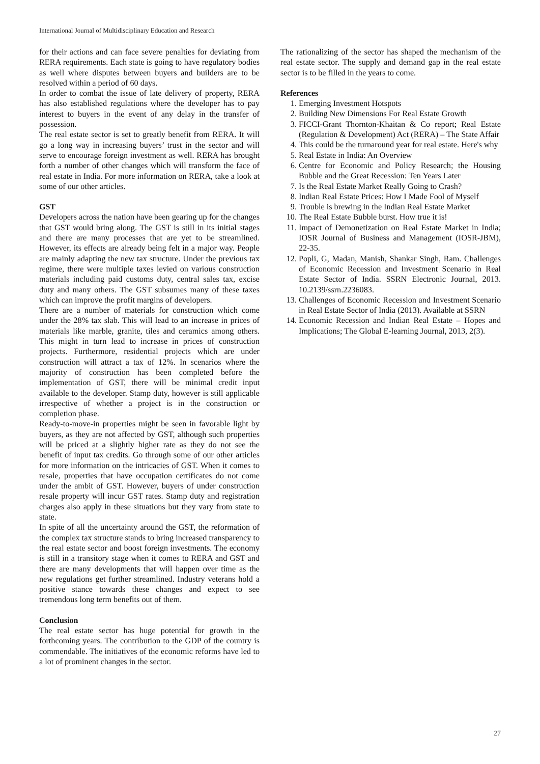International Journal of Multidisciplinary Education and Research
for their actions and can face severe penalties for deviating from RERA requirements. Each state is going to have regulatory bodies as well where disputes between buyers and builders are to be resolved within a period of 60 days.
In order to combat the issue of late delivery of property, RERA has also established regulations where the developer has to pay interest to buyers in the event of any delay in the transfer of possession.
The real estate sector is set to greatly benefit from RERA. It will go a long way in increasing buyers’ trust in the sector and will serve to encourage foreign investment as well. RERA has brought forth a number of other changes which will transform the face of real estate in India. For more information on RERA, take a look at some of our other articles.
GST
Developers across the nation have been gearing up for the changes that GST would bring along. The GST is still in its initial stages and there are many processes that are yet to be streamlined. However, its effects are already being felt in a major way. People are mainly adapting the new tax structure. Under the previous tax regime, there were multiple taxes levied on various construction materials including paid customs duty, central sales tax, excise duty and many others. The GST subsumes many of these taxes which can improve the profit margins of developers.
There are a number of materials for construction which come under the 28% tax slab. This will lead to an increase in prices of materials like marble, granite, tiles and ceramics among others. This might in turn lead to increase in prices of construction projects. Furthermore, residential projects which are under construction will attract a tax of 12%. In scenarios where the majority of construction has been completed before the implementation of GST, there will be minimal credit input available to the developer. Stamp duty, however is still applicable irrespective of whether a project is in the construction or completion phase.
Ready-to-move-in properties might be seen in favorable light by buyers, as they are not affected by GST, although such properties will be priced at a slightly higher rate as they do not see the benefit of input tax credits. Go through some of our other articles for more information on the intricacies of GST. When it comes to resale, properties that have occupation certificates do not come under the ambit of GST. However, buyers of under construction resale property will incur GST rates. Stamp duty and registration charges also apply in these situations but they vary from state to state.
In spite of all the uncertainty around the GST, the reformation of the complex tax structure stands to bring increased transparency to the real estate sector and boost foreign investments. The economy is still in a transitory stage when it comes to RERA and GST and there are many developments that will happen over time as the new regulations get further streamlined. Industry veterans hold a positive stance towards these changes and expect to see tremendous long term benefits out of them.
Conclusion
The real estate sector has huge potential for growth in the forthcoming years. The contribution to the GDP of the country is commendable. The initiatives of the economic reforms have led to a lot of prominent changes in the sector.
The rationalizing of the sector has shaped the mechanism of the real estate sector. The supply and demand gap in the real estate sector is to be filled in the years to come.
References
1. Emerging Investment Hotspots
2. Building New Dimensions For Real Estate Growth
3. FICCI-Grant Thornton-Khaitan & Co report; Real Estate (Regulation & Development) Act (RERA) – The State Affair
4. This could be the turnaround year for real estate. Here's why
5. Real Estate in India: An Overview
6. Centre for Economic and Policy Research; the Housing Bubble and the Great Recession: Ten Years Later
7. Is the Real Estate Market Really Going to Crash?
8. Indian Real Estate Prices: How I Made Fool of Myself
9. Trouble is brewing in the Indian Real Estate Market
10. The Real Estate Bubble burst. How true it is!
11. Impact of Demonetization on Real Estate Market in India; IOSR Journal of Business and Management (IOSR-JBM), 22-35.
12. Popli, G, Madan, Manish, Shankar Singh, Ram. Challenges of Economic Recession and Investment Scenario in Real Estate Sector of India. SSRN Electronic Journal, 2013. 10.2139/ssrn.2236083.
13. Challenges of Economic Recession and Investment Scenario in Real Estate Sector of India (2013). Available at SSRN
14. Economic Recession and Indian Real Estate – Hopes and Implications; The Global E-learning Journal, 2013, 2(3).
27